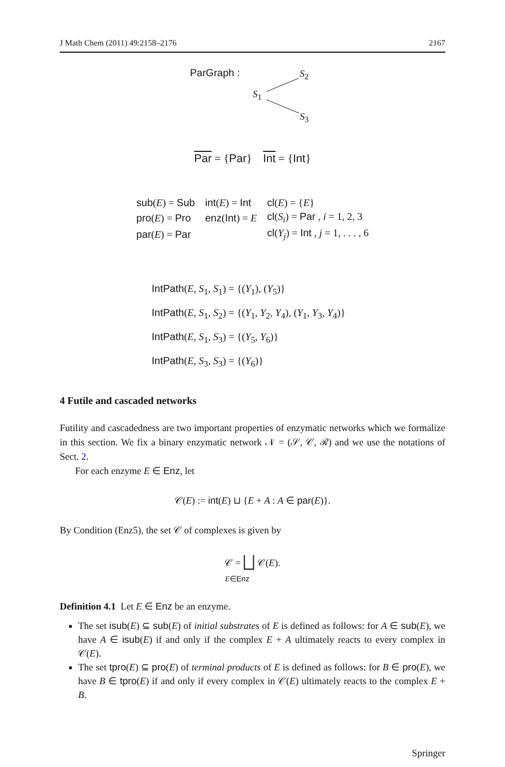J Math Chem (2011) 49:2158–2176 2167
ParGraph : S<sub>2</sub>
S<sub>1</sub>
S<sub>3</sub>
Par = {Par} Int = {Int}
| sub ( E ) = Sub | int ( E ) = Int | cl ( E ) = { E } |
| pro ( E ) = Pro | enz ( Int ) = E | cl ( S<sub>i</sub> ) = Par , i = 1, 2, 3 |
| par ( E ) = Par | | cl ( Y<sub>j</sub> ) = Int , j = 1, . . . , 6 |
IntPath(E, S<sub>1</sub>, S<sub>1</sub>) = {(Y<sub>1</sub>), (Y<sub>5</sub>)}
IntPath(E, S<sub>1</sub>, S<sub>2</sub>) = {(Y<sub>1</sub>, Y<sub>2</sub>, Y<sub>4</sub>), (Y<sub>1</sub>, Y<sub>3</sub>, Y<sub>4</sub>)}
IntPath(E, S<sub>1</sub>, S<sub>3</sub>) = {(Y<sub>5</sub>, Y<sub>6</sub>)}
IntPath(E, S<sub>3</sub>, S<sub>3</sub>) = {(Y<sub>6</sub>)}
4 Futile and cascaded networks
Futility and cascadedness are two important properties of enzymatic networks which we formalize in this section. We fix a binary enzymatic network 𝒩 = (𝒮, 𝒞, ℛ) and we use the notations of Sect. 2.
For each enzyme E ∈ Enz, let
𝒞(E) := int(E) ⊔ {E + A : A ∈ par(E)}.
By Condition (Enz5), the set 𝒞 of complexes is given by
𝒞 = ⨆ 𝒞(E).
E∈Enz
Definition 4.1 Let E ∈ Enz be an enzyme.
The set isub(E) ⊆ sub(E) of initial substrates of E is defined as follows: for A ∈ sub(E), we have A ∈ isub(E) if and only if the complex E + A ultimately reacts to every complex in 𝒞(E).
The set tpro(E) ⊆ pro(E) of terminal products of E is defined as follows: for B ∈ pro(E), we have B ∈ tpro(E) if and only if every complex in 𝒞(E) ultimately reacts to the complex E + B.
Springer